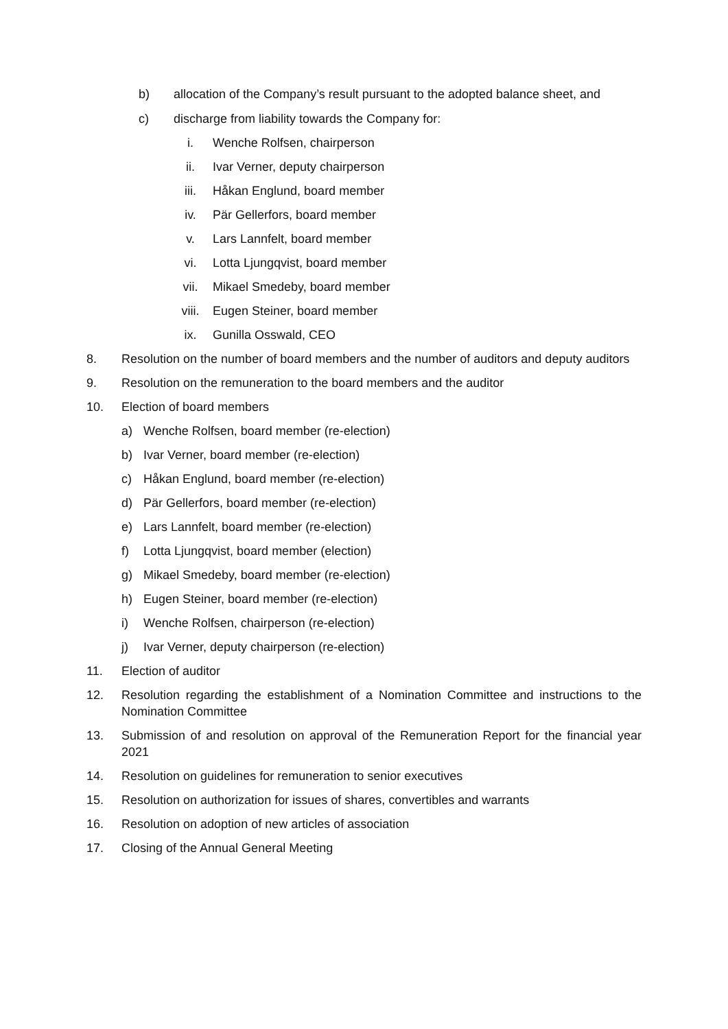b) allocation of the Company’s result pursuant to the adopted balance sheet, and
c) discharge from liability towards the Company for:
i. Wenche Rolfsen, chairperson
ii. Ivar Verner, deputy chairperson
iii. Håkan Englund, board member
iv. Pär Gellerfors, board member
v. Lars Lannfelt, board member
vi. Lotta Ljungqvist, board member
vii. Mikael Smedeby, board member
viii. Eugen Steiner, board member
ix. Gunilla Osswald, CEO
8. Resolution on the number of board members and the number of auditors and deputy auditors
9. Resolution on the remuneration to the board members and the auditor
10. Election of board members
a) Wenche Rolfsen, board member (re-election)
b) Ivar Verner, board member (re-election)
c) Håkan Englund, board member (re-election)
d) Pär Gellerfors, board member (re-election)
e) Lars Lannfelt, board member (re-election)
f) Lotta Ljungqvist, board member (election)
g) Mikael Smedeby, board member (re-election)
h) Eugen Steiner, board member (re-election)
i) Wenche Rolfsen, chairperson (re-election)
j) Ivar Verner, deputy chairperson (re-election)
11. Election of auditor
12. Resolution regarding the establishment of a Nomination Committee and instructions to the Nomination Committee
13. Submission of and resolution on approval of the Remuneration Report for the financial year 2021
14. Resolution on guidelines for remuneration to senior executives
15. Resolution on authorization for issues of shares, convertibles and warrants
16. Resolution on adoption of new articles of association
17. Closing of the Annual General Meeting